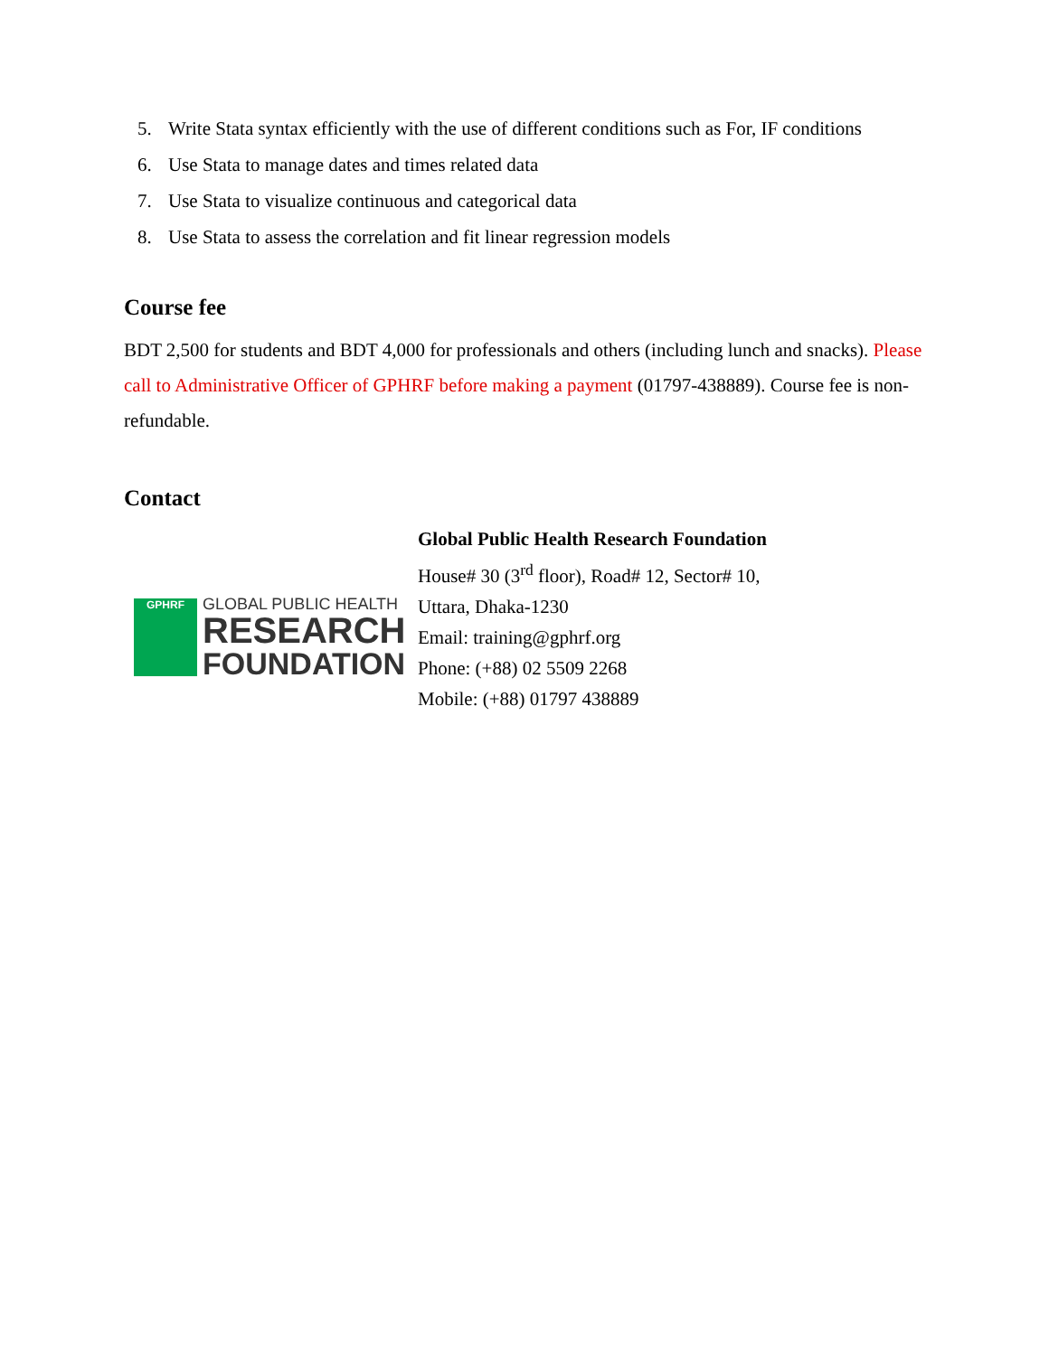5. Write Stata syntax efficiently with the use of different conditions such as For, IF conditions
6. Use Stata to manage dates and times related data
7. Use Stata to visualize continuous and categorical data
8. Use Stata to assess the correlation and fit linear regression models
Course fee
BDT 2,500 for students and BDT 4,000 for professionals and others (including lunch and snacks). Please call to Administrative Officer of GPHRF before making a payment (01797-438889). Course fee is non-refundable.
Contact
GPHRF
GLOBAL PUBLIC HEALTH
RESEARCH
FOUNDATION
Global Public Health Research Foundation
House# 30 (3<sup>rd</sup> floor), Road# 12, Sector# 10,
Uttara, Dhaka-1230
Email: training@gphrf.org
Phone: (+88) 02 5509 2268
Mobile: (+88) 01797 438889